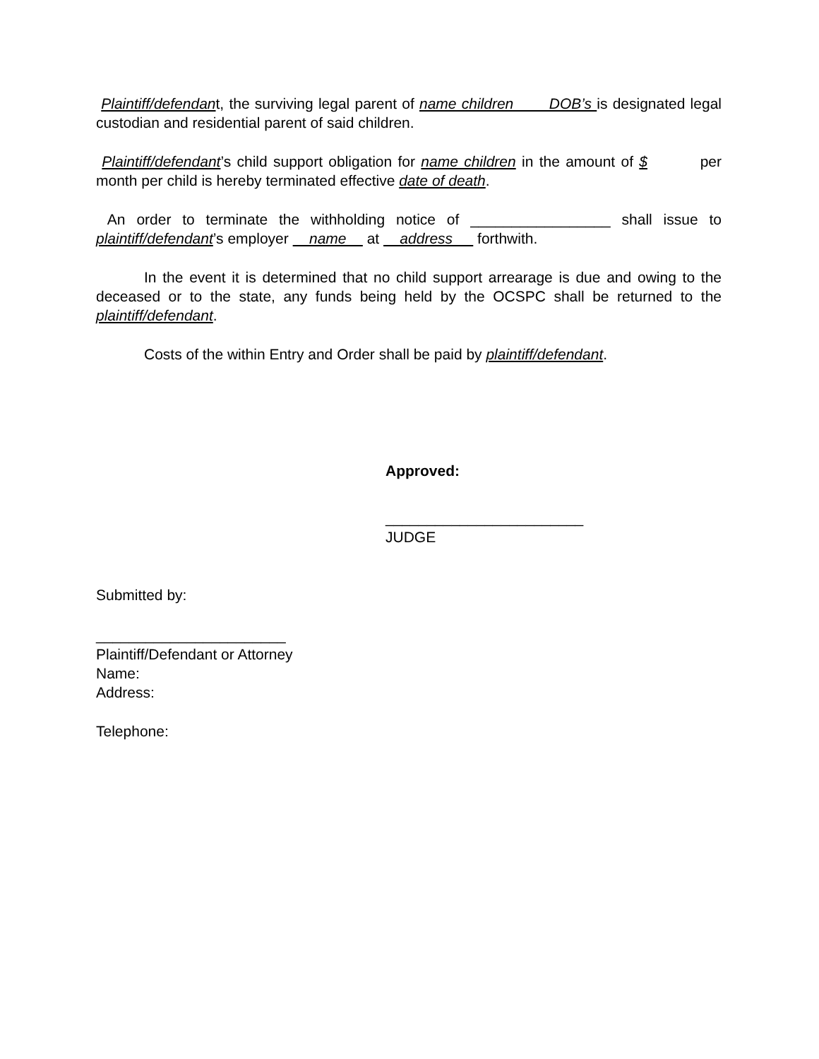Plaintiff/defendant, the surviving legal parent of name children DOB’s is designated legal custodian and residential parent of said children.
Plaintiff/defendant’s child support obligation for name children in the amount of $ per month per child is hereby terminated effective date of death.
An order to terminate the withholding notice of _________________ shall issue to plaintiff/defendant’s employer name at address forthwith.
In the event it is determined that no child support arrearage is due and owing to the deceased or to the state, any funds being held by the OCSPC shall be returned to the plaintiff/defendant.
Costs of the within Entry and Order shall be paid by plaintiff/defendant.
Approved:
________________________
JUDGE
Submitted by:
_______________________
Plaintiff/Defendant or Attorney
Name:
Address:
Telephone: